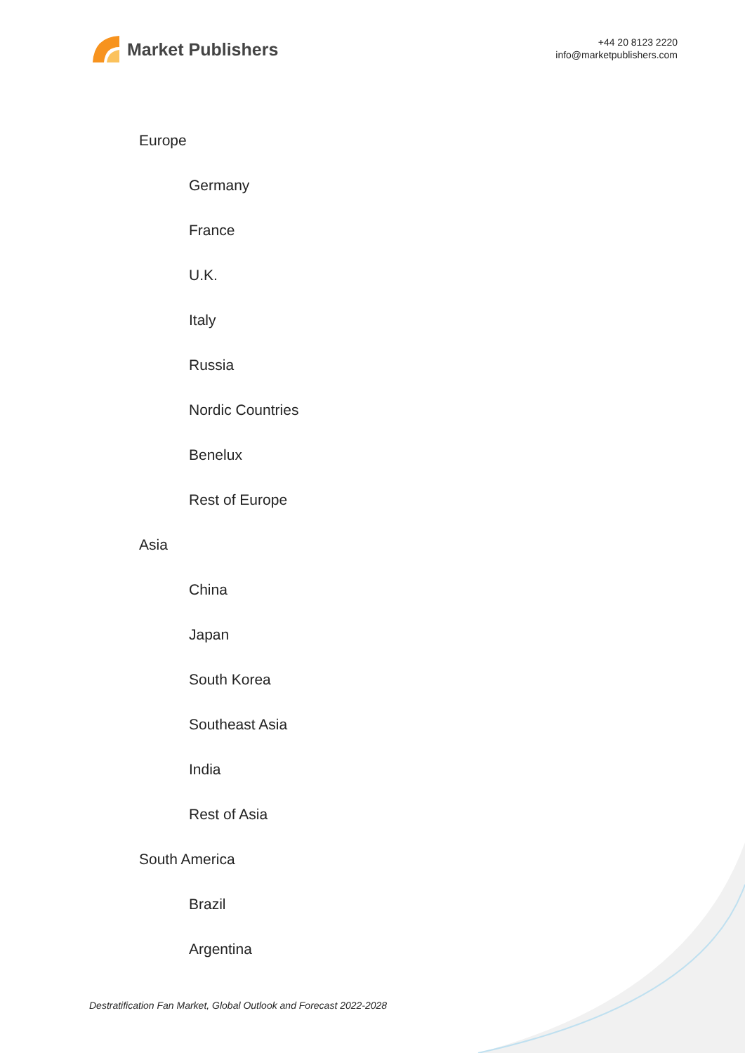Market Publishers
+44 20 8123 2220
info@marketpublishers.com
Europe
Germany
France
U.K.
Italy
Russia
Nordic Countries
Benelux
Rest of Europe
Asia
China
Japan
South Korea
Southeast Asia
India
Rest of Asia
South America
Brazil
Argentina
Destratification Fan Market, Global Outlook and Forecast 2022-2028